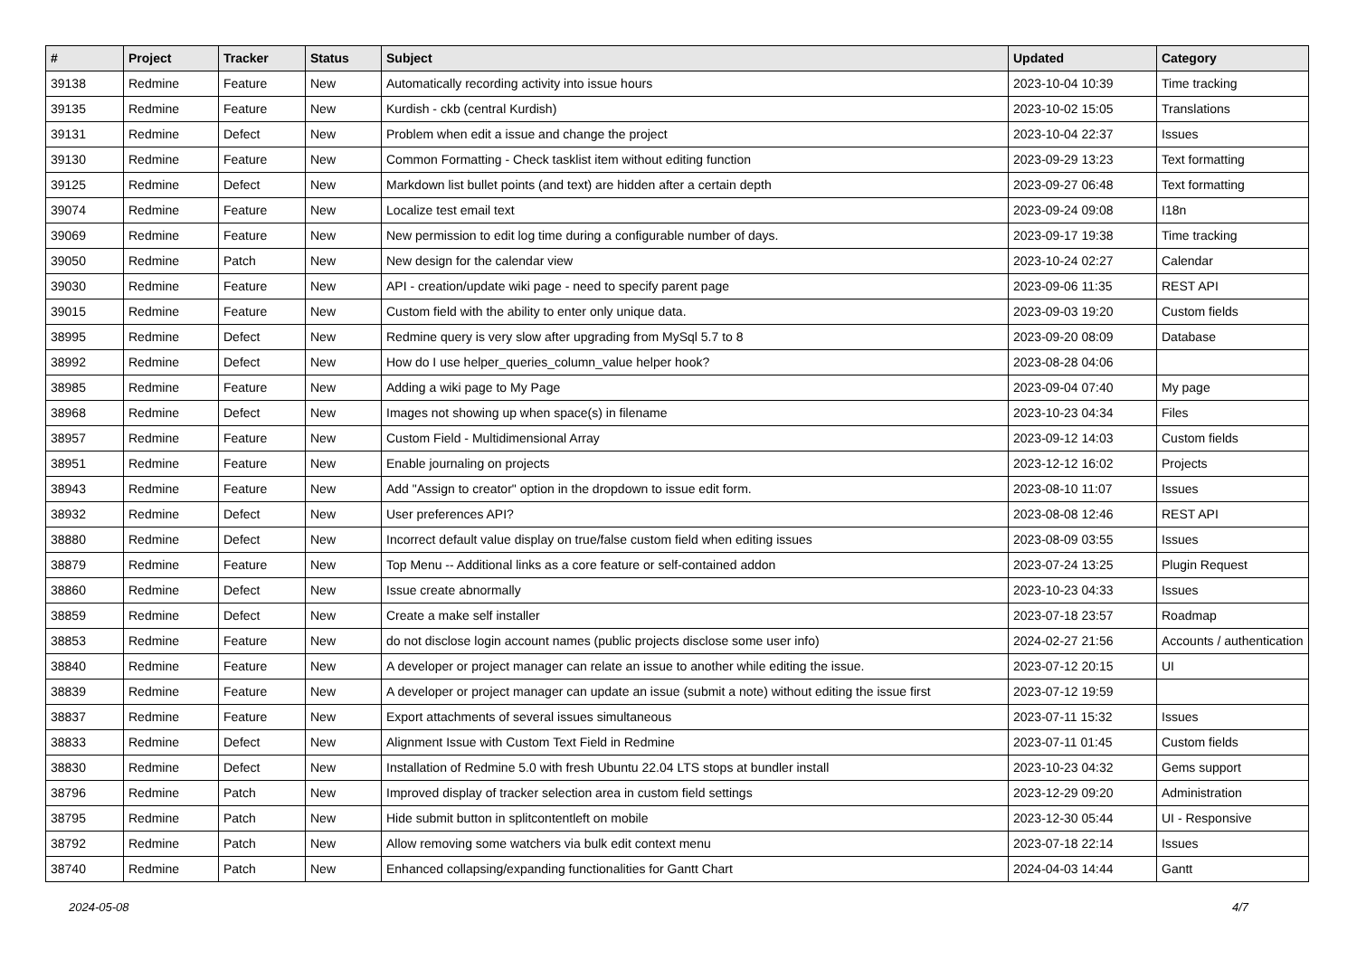| # | Project | Tracker | Status | Subject | Updated | Category |
| --- | --- | --- | --- | --- | --- | --- |
| 39138 | Redmine | Feature | New | Automatically recording activity into issue hours | 2023-10-04 10:39 | Time tracking |
| 39135 | Redmine | Feature | New | Kurdish - ckb (central Kurdish) | 2023-10-02 15:05 | Translations |
| 39131 | Redmine | Defect | New | Problem when edit a issue and change the project | 2023-10-04 22:37 | Issues |
| 39130 | Redmine | Feature | New | Common Formatting - Check tasklist item without editing function | 2023-09-29 13:23 | Text formatting |
| 39125 | Redmine | Defect | New | Markdown list bullet points (and text) are hidden after a certain depth | 2023-09-27 06:48 | Text formatting |
| 39074 | Redmine | Feature | New | Localize test email text | 2023-09-24 09:08 | I18n |
| 39069 | Redmine | Feature | New | New permission to edit log time during a configurable number of days. | 2023-09-17 19:38 | Time tracking |
| 39050 | Redmine | Patch | New | New design for the calendar view | 2023-10-24 02:27 | Calendar |
| 39030 | Redmine | Feature | New | API - creation/update wiki page - need to specify parent page | 2023-09-06 11:35 | REST API |
| 39015 | Redmine | Feature | New | Custom field with the ability to enter only unique data. | 2023-09-03 19:20 | Custom fields |
| 38995 | Redmine | Defect | New | Redmine query is very slow after upgrading from MySql 5.7 to 8 | 2023-09-20 08:09 | Database |
| 38992 | Redmine | Defect | New | How do I use helper_queries_column_value helper hook? | 2023-08-28 04:06 | |
| 38985 | Redmine | Feature | New | Adding a wiki page to My Page | 2023-09-04 07:40 | My page |
| 38968 | Redmine | Defect | New | Images not showing up when space(s) in filename | 2023-10-23 04:34 | Files |
| 38957 | Redmine | Feature | New | Custom Field - Multidimensional Array | 2023-09-12 14:03 | Custom fields |
| 38951 | Redmine | Feature | New | Enable journaling on projects | 2023-12-12 16:02 | Projects |
| 38943 | Redmine | Feature | New | Add "Assign to creator" option in the dropdown to issue edit form. | 2023-08-10 11:07 | Issues |
| 38932 | Redmine | Defect | New | User preferences API? | 2023-08-08 12:46 | REST API |
| 38880 | Redmine | Defect | New | Incorrect default value display on true/false custom field when editing issues | 2023-08-09 03:55 | Issues |
| 38879 | Redmine | Feature | New | Top Menu -- Additional links as a core feature or self-contained addon | 2023-07-24 13:25 | Plugin Request |
| 38860 | Redmine | Defect | New | Issue create abnormally | 2023-10-23 04:33 | Issues |
| 38859 | Redmine | Defect | New | Create a make self installer | 2023-07-18 23:57 | Roadmap |
| 38853 | Redmine | Feature | New | do not disclose login account names (public projects disclose some user info) | 2024-02-27 21:56 | Accounts / authentication |
| 38840 | Redmine | Feature | New | A developer or project manager can relate an issue to another while editing the issue. | 2023-07-12 20:15 | UI |
| 38839 | Redmine | Feature | New | A developer or project manager can update an issue (submit a note) without editing the issue first | 2023-07-12 19:59 | |
| 38837 | Redmine | Feature | New | Export attachments of several issues simultaneous | 2023-07-11 15:32 | Issues |
| 38833 | Redmine | Defect | New | Alignment Issue with Custom Text Field in Redmine | 2023-07-11 01:45 | Custom fields |
| 38830 | Redmine | Defect | New | Installation of Redmine 5.0 with fresh Ubuntu 22.04 LTS stops at bundler install | 2023-10-23 04:32 | Gems support |
| 38796 | Redmine | Patch | New | Improved display of tracker selection area in custom field settings | 2023-12-29 09:20 | Administration |
| 38795 | Redmine | Patch | New | Hide submit button in splitcontentleft on mobile | 2023-12-30 05:44 | UI - Responsive |
| 38792 | Redmine | Patch | New | Allow removing some watchers via bulk edit context menu | 2023-07-18 22:14 | Issues |
| 38740 | Redmine | Patch | New | Enhanced collapsing/expanding functionalities for Gantt Chart | 2024-04-03 14:44 | Gantt |
2024-05-08 4/7